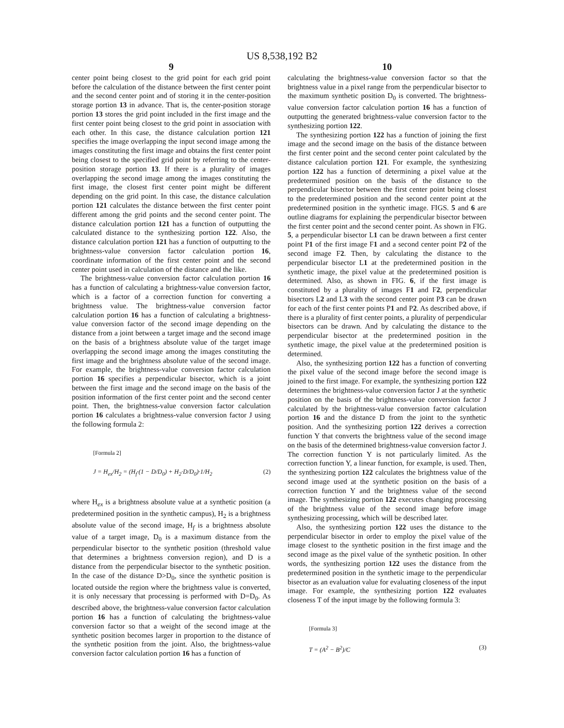US 8,538,192 B2
9
center point being closest to the grid point for each grid point before the calculation of the distance between the first center point and the second center point and of storing it in the center-position storage portion 13 in advance. That is, the center-position storage portion 13 stores the grid point included in the first image and the first center point being closest to the grid point in association with each other. In this case, the distance calculation portion 121 specifies the image overlapping the input second image among the images constituting the first image and obtains the first center point being closest to the specified grid point by referring to the center-position storage portion 13. If there is a plurality of images overlapping the second image among the images constituting the first image, the closest first center point might be different depending on the grid point. In this case, the distance calculation portion 121 calculates the distance between the first center point different among the grid points and the second center point. The distance calculation portion 121 has a function of outputting the calculated distance to the synthesizing portion 122. Also, the distance calculation portion 121 has a function of outputting to the brightness-value conversion factor calculation portion 16, coordinate information of the first center point and the second center point used in calculation of the distance and the like.
The brightness-value conversion factor calculation portion 16 has a function of calculating a brightness-value conversion factor, which is a factor of a correction function for converting a brightness value. The brightness-value conversion factor calculation portion 16 has a function of calculating a brightness-value conversion factor of the second image depending on the distance from a joint between a target image and the second image on the basis of a brightness absolute value of the target image overlapping the second image among the images constituting the first image and the brightness absolute value of the second image. For example, the brightness-value conversion factor calculation portion 16 specifies a perpendicular bisector, which is a joint between the first image and the second image on the basis of the position information of the first center point and the second center point. Then, the brightness-value conversion factor calculation portion 16 calculates a brightness-value conversion factor J using the following formula 2:
[Formula 2]
J = H<sub>ex</sub>/H<sub>2</sub> = (H<sub>f</sub>·(1 − D/D<sub>0</sub>) + H<sub>2</sub>·D/D<sub>0</sub>)·1/H<sub>2</sub> (2)
where H<sub>ex</sub> is a brightness absolute value at a synthetic position (a predetermined position in the synthetic campus), H<sub>2</sub> is a brightness absolute value of the second image, H<sub>f</sub> is a brightness absolute value of a target image, D<sub>0</sub> is a maximum distance from the perpendicular bisector to the synthetic position (threshold value that determines a brightness conversion region), and D is a distance from the perpendicular bisector to the synthetic position. In the case of the distance D>D<sub>0</sub>, since the synthetic position is located outside the region where the brightness value is converted, it is only necessary that processing is performed with D=D<sub>0</sub>. As described above, the brightness-value conversion factor calculation portion 16 has a function of calculating the brightness-value conversion factor so that a weight of the second image at the synthetic position becomes larger in proportion to the distance of the synthetic position from the joint. Also, the brightness-value conversion factor calculation portion 16 has a function of
10
calculating the brightness-value conversion factor so that the brightness value in a pixel range from the perpendicular bisector to the maximum synthetic position D<sub>0</sub> is converted. The brightness-value conversion factor calculation portion 16 has a function of outputting the generated brightness-value conversion factor to the synthesizing portion 122.
The synthesizing portion 122 has a function of joining the first image and the second image on the basis of the distance between the first center point and the second center point calculated by the distance calculation portion 121. For example, the synthesizing portion 122 has a function of determining a pixel value at the predetermined position on the basis of the distance to the perpendicular bisector between the first center point being closest to the predetermined position and the second center point at the predetermined position in the synthetic image. FIGS. 5 and 6 are outline diagrams for explaining the perpendicular bisector between the first center point and the second center point. As shown in FIG. 5, a perpendicular bisector L1 can be drawn between a first center point P1 of the first image F1 and a second center point P2 of the second image F2. Then, by calculating the distance to the perpendicular bisector L1 at the predetermined position in the synthetic image, the pixel value at the predetermined position is determined. Also, as shown in FIG. 6, if the first image is constituted by a plurality of images F1 and F2, perpendicular bisectors L2 and L3 with the second center point P3 can be drawn for each of the first center points P1 and P2. As described above, if there is a plurality of first center points, a plurality of perpendicular bisectors can be drawn. And by calculating the distance to the perpendicular bisector at the predetermined position in the synthetic image, the pixel value at the predetermined position is determined.
Also, the synthesizing portion 122 has a function of converting the pixel value of the second image before the second image is joined to the first image. For example, the synthesizing portion 122 determines the brightness-value conversion factor J at the synthetic position on the basis of the brightness-value conversion factor J calculated by the brightness-value conversion factor calculation portion 16 and the distance D from the joint to the synthetic position. And the synthesizing portion 122 derives a correction function Y that converts the brightness value of the second image on the basis of the determined brightness-value conversion factor J. The correction function Y is not particularly limited. As the correction function Y, a linear function, for example, is used. Then, the synthesizing portion 122 calculates the brightness value of the second image used at the synthetic position on the basis of a correction function Y and the brightness value of the second image. The synthesizing portion 122 executes changing processing of the brightness value of the second image before image synthesizing processing, which will be described later.
Also, the synthesizing portion 122 uses the distance to the perpendicular bisector in order to employ the pixel value of the image closest to the synthetic position in the first image and the second image as the pixel value of the synthetic position. In other words, the synthesizing portion 122 uses the distance from the predetermined position in the synthetic image to the perpendicular bisector as an evaluation value for evaluating closeness of the input image. For example, the synthesizing portion 122 evaluates closeness T of the input image by the following formula 3:
[Formula 3]
T = (A<sup>2</sup> − B<sup>2</sup>)/C (3)